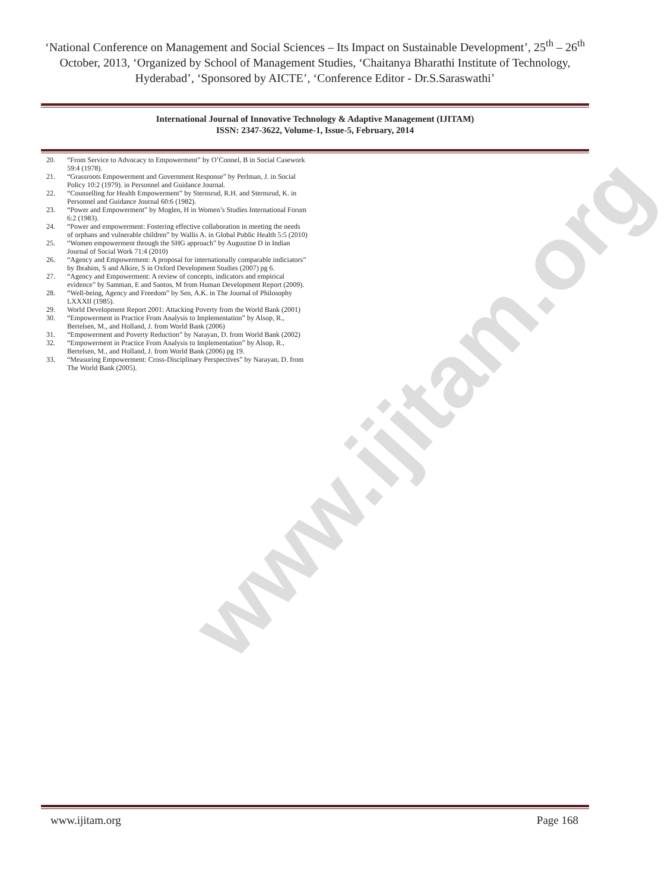www.ijitam.org
‘National Conference on Management and Social Sciences – Its Impact on Sustainable Development’, 25<sup>th</sup> – 26<sup>th</sup> October, 2013, ‘Organized by School of Management Studies, ‘Chaitanya Bharathi Institute of Technology, Hyderabad’, ‘Sponsored by AICTE’, ‘Conference Editor - Dr.S.Saraswathi’
International Journal of Innovative Technology & Adaptive Management (IJITAM)
ISSN: 2347-3622, Volume-1, Issue-5, February, 2014
20. “From Service to Advocacy to Empowerment” by O’Connel, B in Social Casework 59:4 (1978).
21. “Grassroots Empowerment and Government Response” by Perlman, J. in Social Policy 10:2 (1979). in Personnel and Guidance Journal.
22. “Counselling for Health Empowerment” by Sternsrud, R.H. and Sternsrud, K. in Personnel and Guidance Journal 60:6 (1982).
23. “Power and Empowerment” by Moglen, H in Women’s Studies International Forum 6:2 (1983).
24. “Power and empowerment: Fostering effective collaboration in meeting the needs of orphans and vulnerable children” by Wallis A. in Global Public Health 5:5 (2010)
25. “Women empowerment through the SHG approach” by Augustine D in Indian Journal of Social Work 71:4 (2010)
26. “Agency and Empowerment: A proposal for internationally comparable indiciators” by Ibrahim, S and Alkire, S in Oxford Development Studies (2007) pg 6.
27. “Agency and Empowerment: A review of concepts, indicators and empirical evidence” by Samman, E and Santos, M from Human Development Report (2009).
28. “Well-being, Agency and Freedom” by Sen, A.K. in The Journal of Philosophy LXXXII (1985).
29. World Development Report 2001: Attacking Poverty from the World Bank (2001)
30. “Empowerment in Practice From Analysis to Implementation” by Alsop, R., Bertelsen, M., and Holland, J. from World Bank (2006)
31. “Empowerment and Poverty Reduction” by Narayan, D. from World Bank (2002)
32. “Empowerment in Practice From Analysis to Implementation” by Alsop, R., Bertelsen, M., and Holland, J. from World Bank (2006) pg 19.
33. “Measuring Empowerment: Cross-Disciplinary Perspectives” by Narayan, D. from The World Bank (2005).
www.ijitam.org Page 168